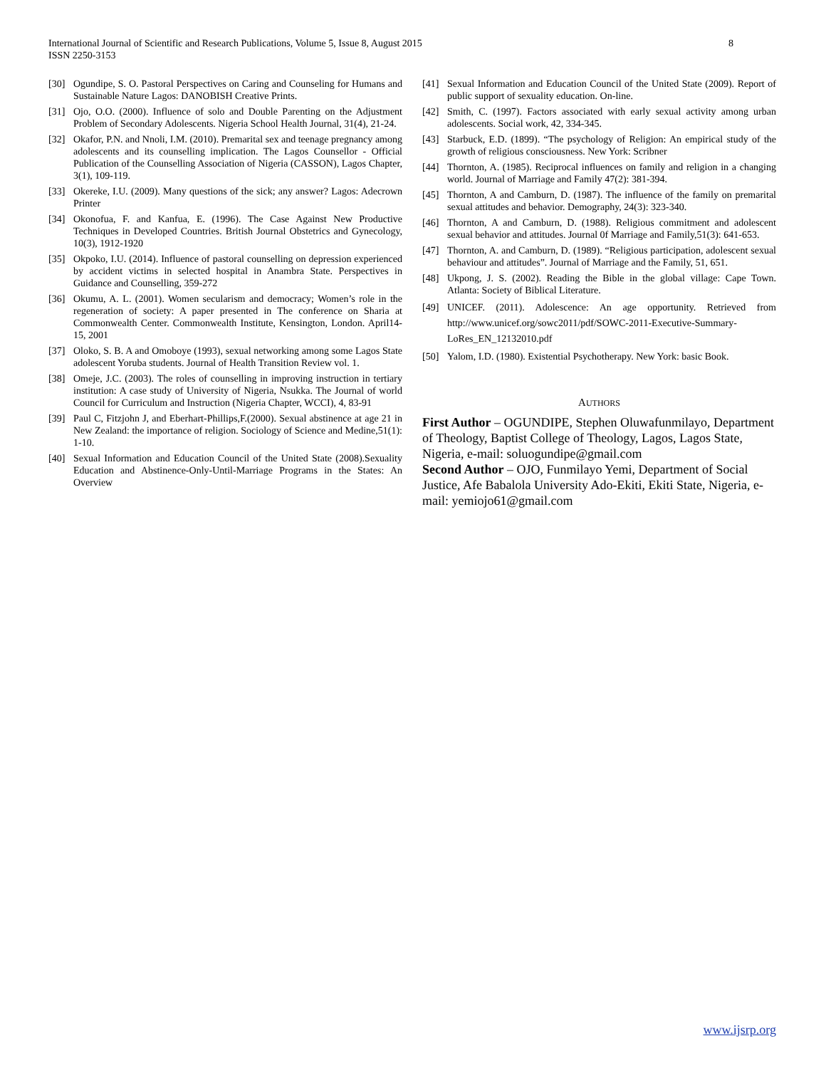8 International Journal of Scientific and Research Publications, Volume 5, Issue 8, August 2015
ISSN 2250-3153
[30] Ogundipe, S. O. Pastoral Perspectives on Caring and Counseling for Humans and Sustainable Nature Lagos: DANOBISH Creative Prints.
[31] Ojo, O.O. (2000). Influence of solo and Double Parenting on the Adjustment Problem of Secondary Adolescents. Nigeria School Health Journal, 31(4), 21-24.
[32] Okafor, P.N. and Nnoli, I.M. (2010). Premarital sex and teenage pregnancy among adolescents and its counselling implication. The Lagos Counsellor - Official Publication of the Counselling Association of Nigeria (CASSON), Lagos Chapter, 3(1), 109-119.
[33] Okereke, I.U. (2009). Many questions of the sick; any answer? Lagos: Adecrown Printer
[34] Okonofua, F. and Kanfua, E. (1996). The Case Against New Productive Techniques in Developed Countries. British Journal Obstetrics and Gynecology, 10(3), 1912-1920
[35] Okpoko, I.U. (2014). Influence of pastoral counselling on depression experienced by accident victims in selected hospital in Anambra State. Perspectives in Guidance and Counselling, 359-272
[36] Okumu, A. L. (2001). Women secularism and democracy; Women’s role in the regeneration of society: A paper presented in The conference on Sharia at Commonwealth Center. Commonwealth Institute, Kensington, London. April14-15, 2001
[37] Oloko, S. B. A and Omoboye (1993), sexual networking among some Lagos State adolescent Yoruba students. Journal of Health Transition Review vol. 1.
[38] Omeje, J.C. (2003). The roles of counselling in improving instruction in tertiary institution: A case study of University of Nigeria, Nsukka. The Journal of world Council for Curriculum and Instruction (Nigeria Chapter, WCCI), 4, 83-91
[39] Paul C, Fitzjohn J, and Eberhart-Phillips,F.(2000). Sexual abstinence at age 21 in New Zealand: the importance of religion. Sociology of Science and Medine,51(1): 1-10.
[40] Sexual Information and Education Council of the United State (2008).Sexuality Education and Abstinence-Only-Until-Marriage Programs in the States: An Overview
[41] Sexual Information and Education Council of the United State (2009). Report of public support of sexuality education. On-line.
[42] Smith, C. (1997). Factors associated with early sexual activity among urban adolescents. Social work, 42, 334-345.
[43] Starbuck, E.D. (1899). “The psychology of Religion: An empirical study of the growth of religious consciousness. New York: Scribner
[44] Thornton, A. (1985). Reciprocal influences on family and religion in a changing world. Journal of Marriage and Family 47(2): 381-394.
[45] Thornton, A and Camburn, D. (1987). The influence of the family on premarital sexual attitudes and behavior. Demography, 24(3): 323-340.
[46] Thornton, A and Camburn, D. (1988). Religious commitment and adolescent sexual behavior and attitudes. Journal 0f Marriage and Family,51(3): 641-653.
[47] Thornton, A. and Camburn, D. (1989). “Religious participation, adolescent sexual behaviour and attitudes”. Journal of Marriage and the Family, 51, 651.
[48] Ukpong, J. S. (2002). Reading the Bible in the global village: Cape Town. Atlanta: Society of Biblical Literature.
[49] UNICEF. (2011). Adolescence: An age opportunity. Retrieved from http://www.unicef.org/sowc2011/pdf/SOWC-2011-Executive-Summary-LoRes_EN_12132010.pdf
[50] Yalom, I.D. (1980). Existential Psychotherapy. New York: basic Book.
AUTHORS
First Author – OGUNDIPE, Stephen Oluwafunmilayo, Department of Theology, Baptist College of Theology, Lagos, Lagos State, Nigeria, e-mail: soluogundipe@gmail.com
Second Author – OJO, Funmilayo Yemi, Department of Social Justice, Afe Babalola University Ado-Ekiti, Ekiti State, Nigeria, e-mail: yemiojo61@gmail.com
www.ijsrp.org